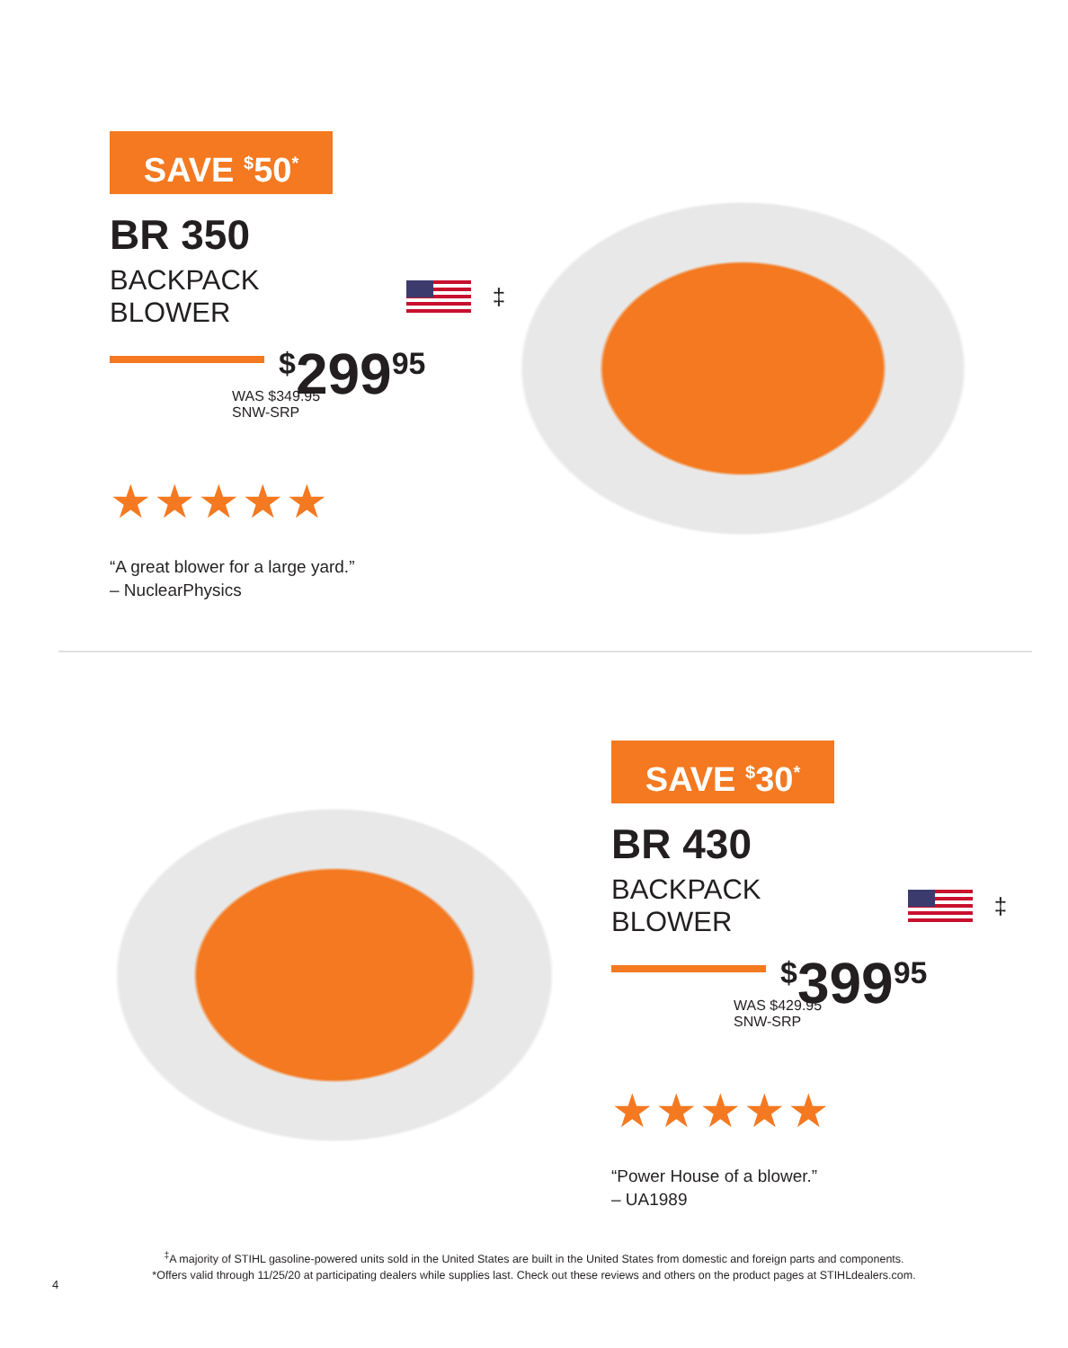SAVE <sup>$</sup>50<sup>*</sup>
BR 350
BACKPACK BLOWER <sup>‡</sup>
<sup>$</sup>299<sup>95</sup>
WAS $349.95
SNW-SRP
★★★★★
“A great blower for a large yard.”
– NuclearPhysics
SAVE <sup>$</sup>30<sup>*</sup>
BR 430
BACKPACK BLOWER <sup>‡</sup>
<sup>$</sup>399<sup>95</sup>
WAS $429.95
SNW-SRP
★★★★★
“Power House of a blower.”
– UA1989
<sup>‡</sup> A majority of STIHL gasoline-powered units sold in the United States are built in the United States from domestic and foreign parts and components.
*Offers valid through 11/25/20 at participating dealers while supplies last. Check out these reviews and others on the product pages at STIHLdealers.com.
4